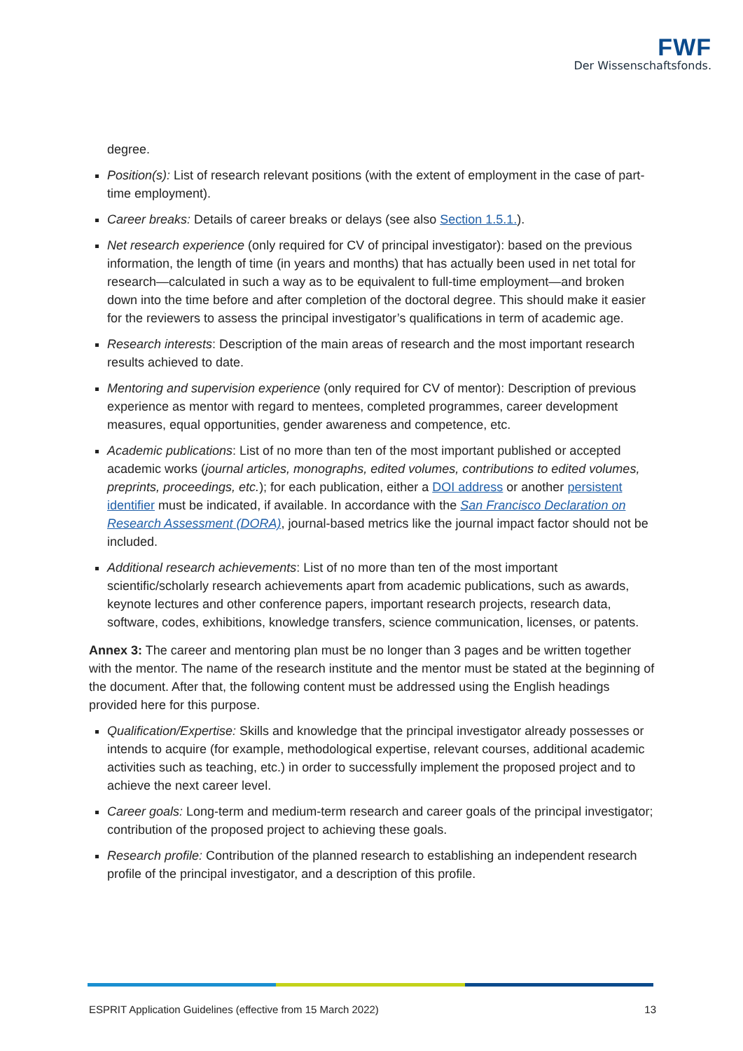FWF
Der Wissenschaftsfonds.
degree.
Position(s): List of research relevant positions (with the extent of employment in the case of part-time employment).
Career breaks: Details of career breaks or delays (see also Section 1.5.1.).
Net research experience (only required for CV of principal investigator): based on the previous information, the length of time (in years and months) that has actually been used in net total for research—calculated in such a way as to be equivalent to full-time employment—and broken down into the time before and after completion of the doctoral degree. This should make it easier for the reviewers to assess the principal investigator’s qualifications in term of academic age.
Research interests: Description of the main areas of research and the most important research results achieved to date.
Mentoring and supervision experience (only required for CV of mentor): Description of previous experience as mentor with regard to mentees, completed programmes, career development measures, equal opportunities, gender awareness and competence, etc.
Academic publications: List of no more than ten of the most important published or accepted academic works (journal articles, monographs, edited volumes, contributions to edited volumes, preprints, proceedings, etc.); for each publication, either a DOI address or another persistent identifier must be indicated, if available. In accordance with the San Francisco Declaration on Research Assessment (DORA), journal-based metrics like the journal impact factor should not be included.
Additional research achievements: List of no more than ten of the most important scientific/scholarly research achievements apart from academic publications, such as awards, keynote lectures and other conference papers, important research projects, research data, software, codes, exhibitions, knowledge transfers, science communication, licenses, or patents.
Annex 3: The career and mentoring plan must be no longer than 3 pages and be written together with the mentor. The name of the research institute and the mentor must be stated at the beginning of the document. After that, the following content must be addressed using the English headings provided here for this purpose.
Qualification/Expertise: Skills and knowledge that the principal investigator already possesses or intends to acquire (for example, methodological expertise, relevant courses, additional academic activities such as teaching, etc.) in order to successfully implement the proposed project and to achieve the next career level.
Career goals: Long-term and medium-term research and career goals of the principal investigator; contribution of the proposed project to achieving these goals.
Research profile: Contribution of the planned research to establishing an independent research profile of the principal investigator, and a description of this profile.
ESPRIT Application Guidelines (effective from 15 March 2022) 13